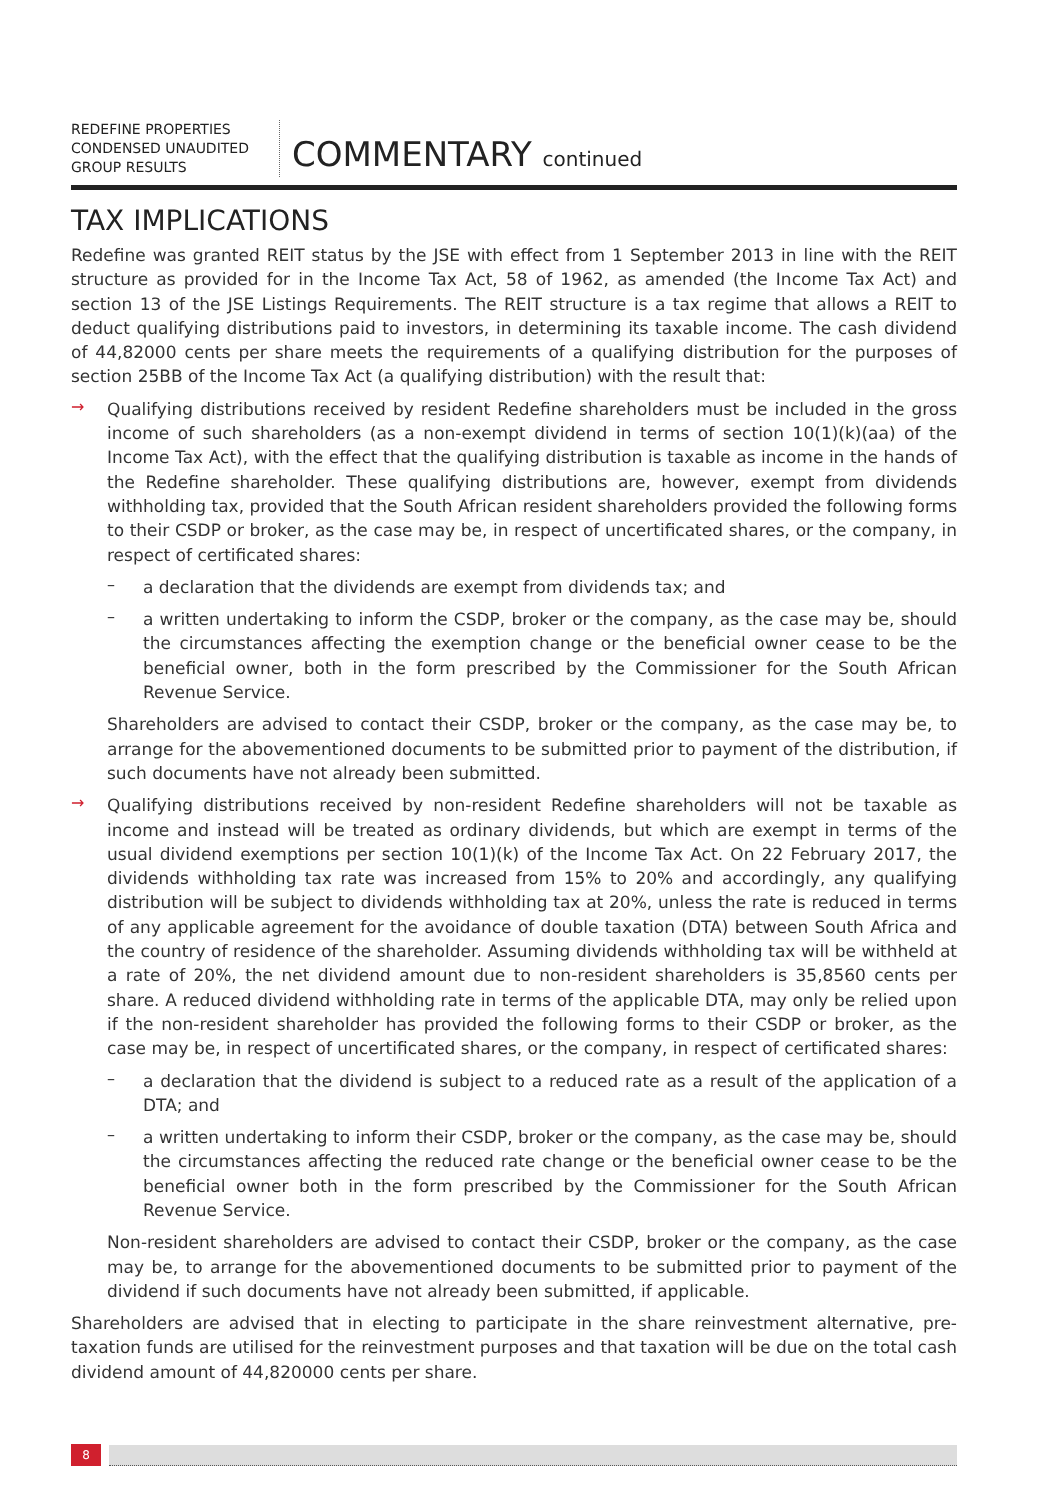REDEFINE PROPERTIES
CONDENSED UNAUDITED
GROUP RESULTS
COMMENTARY continued
TAX IMPLICATIONS
Redefine was granted REIT status by the JSE with effect from 1 September 2013 in line with the REIT structure as provided for in the Income Tax Act, 58 of 1962, as amended (the Income Tax Act) and section 13 of the JSE Listings Requirements. The REIT structure is a tax regime that allows a REIT to deduct qualifying distributions paid to investors, in determining its taxable income. The cash dividend of 44,82000 cents per share meets the requirements of a qualifying distribution for the purposes of section 25BB of the Income Tax Act (a qualifying distribution) with the result that:
→
Qualifying distributions received by resident Redefine shareholders must be included in the gross income of such shareholders (as a non-exempt dividend in terms of section 10(1)(k)(aa) of the Income Tax Act), with the effect that the qualifying distribution is taxable as income in the hands of the Redefine shareholder. These qualifying distributions are, however, exempt from dividends withholding tax, provided that the South African resident shareholders provided the following forms to their CSDP or broker, as the case may be, in respect of uncertificated shares, or the company, in respect of certificated shares:
–
a declaration that the dividends are exempt from dividends tax; and
–
a written undertaking to inform the CSDP, broker or the company, as the case may be, should the circumstances affecting the exemption change or the beneficial owner cease to be the beneficial owner, both in the form prescribed by the Commissioner for the South African Revenue Service.
Shareholders are advised to contact their CSDP, broker or the company, as the case may be, to arrange for the abovementioned documents to be submitted prior to payment of the distribution, if such documents have not already been submitted.
→
Qualifying distributions received by non-resident Redefine shareholders will not be taxable as income and instead will be treated as ordinary dividends, but which are exempt in terms of the usual dividend exemptions per section 10(1)(k) of the Income Tax Act. On 22 February 2017, the dividends withholding tax rate was increased from 15% to 20% and accordingly, any qualifying distribution will be subject to dividends withholding tax at 20%, unless the rate is reduced in terms of any applicable agreement for the avoidance of double taxation (DTA) between South Africa and the country of residence of the shareholder. Assuming dividends withholding tax will be withheld at a rate of 20%, the net dividend amount due to non-resident shareholders is 35,8560 cents per share. A reduced dividend withholding rate in terms of the applicable DTA, may only be relied upon if the non-resident shareholder has provided the following forms to their CSDP or broker, as the case may be, in respect of uncertificated shares, or the company, in respect of certificated shares:
–
a declaration that the dividend is subject to a reduced rate as a result of the application of a DTA; and
–
a written undertaking to inform their CSDP, broker or the company, as the case may be, should the circumstances affecting the reduced rate change or the beneficial owner cease to be the beneficial owner both in the form prescribed by the Commissioner for the South African Revenue Service.
Non-resident shareholders are advised to contact their CSDP, broker or the company, as the case may be, to arrange for the abovementioned documents to be submitted prior to payment of the dividend if such documents have not already been submitted, if applicable.
Shareholders are advised that in electing to participate in the share reinvestment alternative, pre-taxation funds are utilised for the reinvestment purposes and that taxation will be due on the total cash dividend amount of 44,820000 cents per share.
8